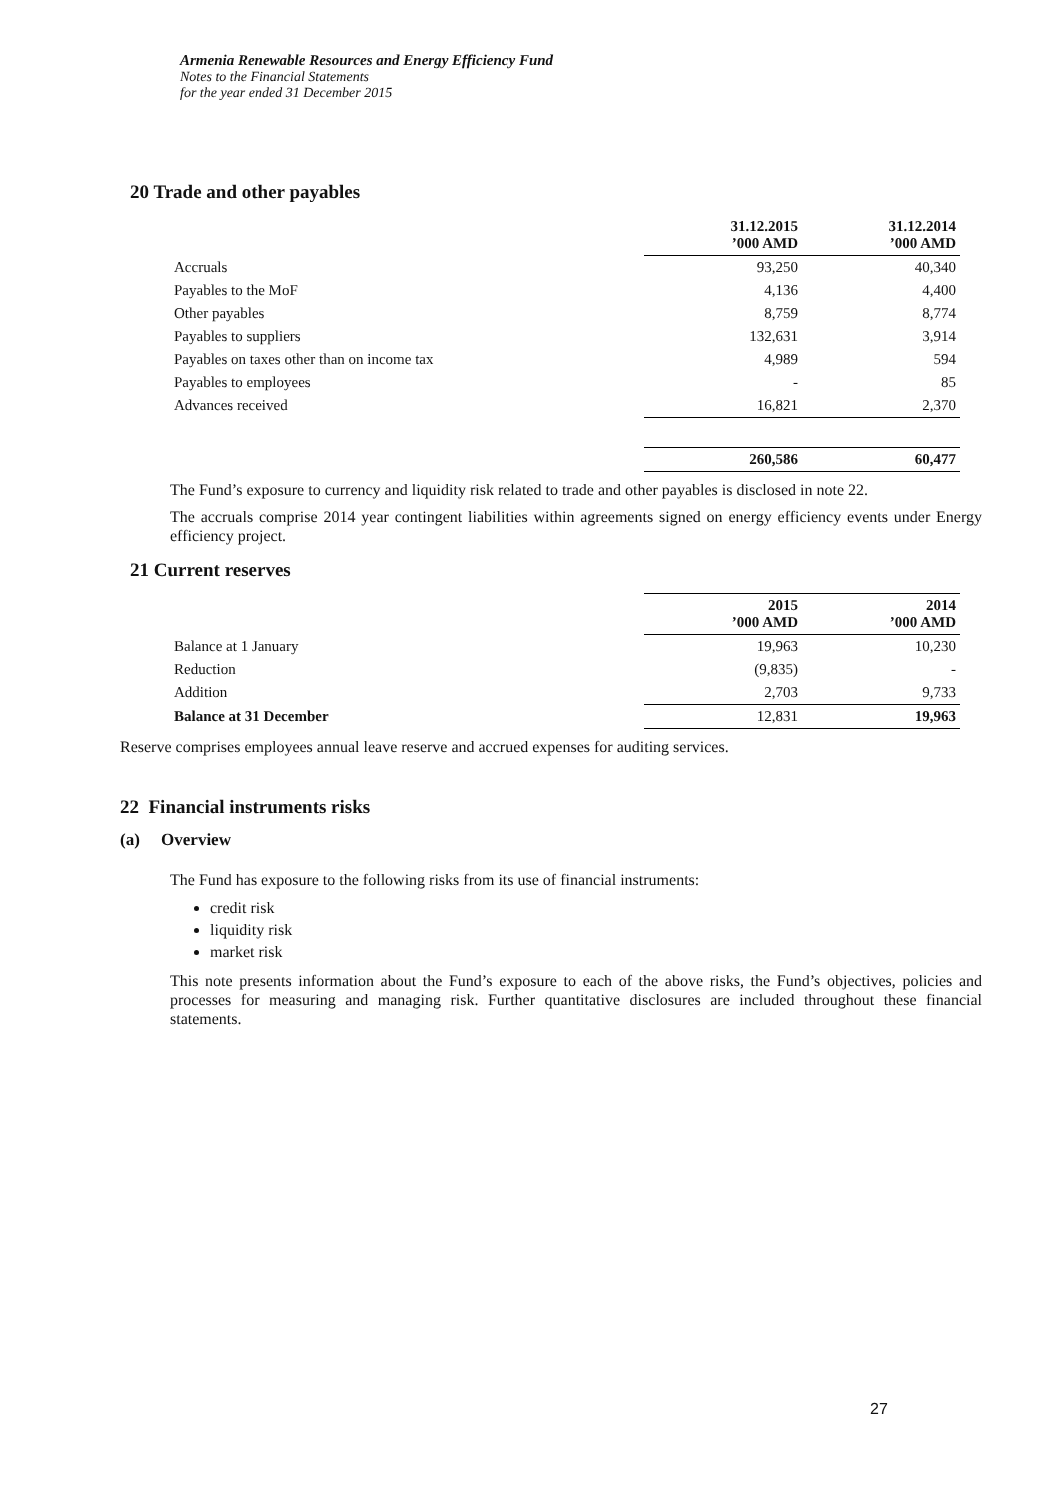Armenia Renewable Resources and Energy Efficiency Fund
Notes to the Financial Statements
for the year ended 31 December 2015
20 Trade and other payables
| | 31.12.2015 ’000 AMD | 31.12.2014 ’000 AMD |
| Accruals | 93,250 | 40,340 |
| Payables to the MoF | 4,136 | 4,400 |
| Other payables | 8,759 | 8,774 |
| Payables to suppliers | 132,631 | 3,914 |
| Payables on taxes other than on income tax | 4,989 | 594 |
| Payables to employees | - | 85 |
| Advances received | 16,821 | 2,370 |
| | 260,586 | 60,477 |
The Fund’s exposure to currency and liquidity risk related to trade and other payables is disclosed in note 22.
The accruals comprise 2014 year contingent liabilities within agreements signed on energy efficiency events under Energy efficiency project.
21 Current reserves
| | 2015 ’000 AMD | 2014 ’000 AMD |
| Balance at 1 January | 19,963 | 10,230 |
| Reduction | (9,835) | - |
| Addition | 2,703 | 9,733 |
| Balance at 31 December | 12,831 | 19,963 |
Reserve comprises employees annual leave reserve and accrued expenses for auditing services.
22 Financial instruments risks
(a) Overview
The Fund has exposure to the following risks from its use of financial instruments:
credit risk
liquidity risk
market risk
This note presents information about the Fund’s exposure to each of the above risks, the Fund’s objectives, policies and processes for measuring and managing risk. Further quantitative disclosures are included throughout these financial statements.
27